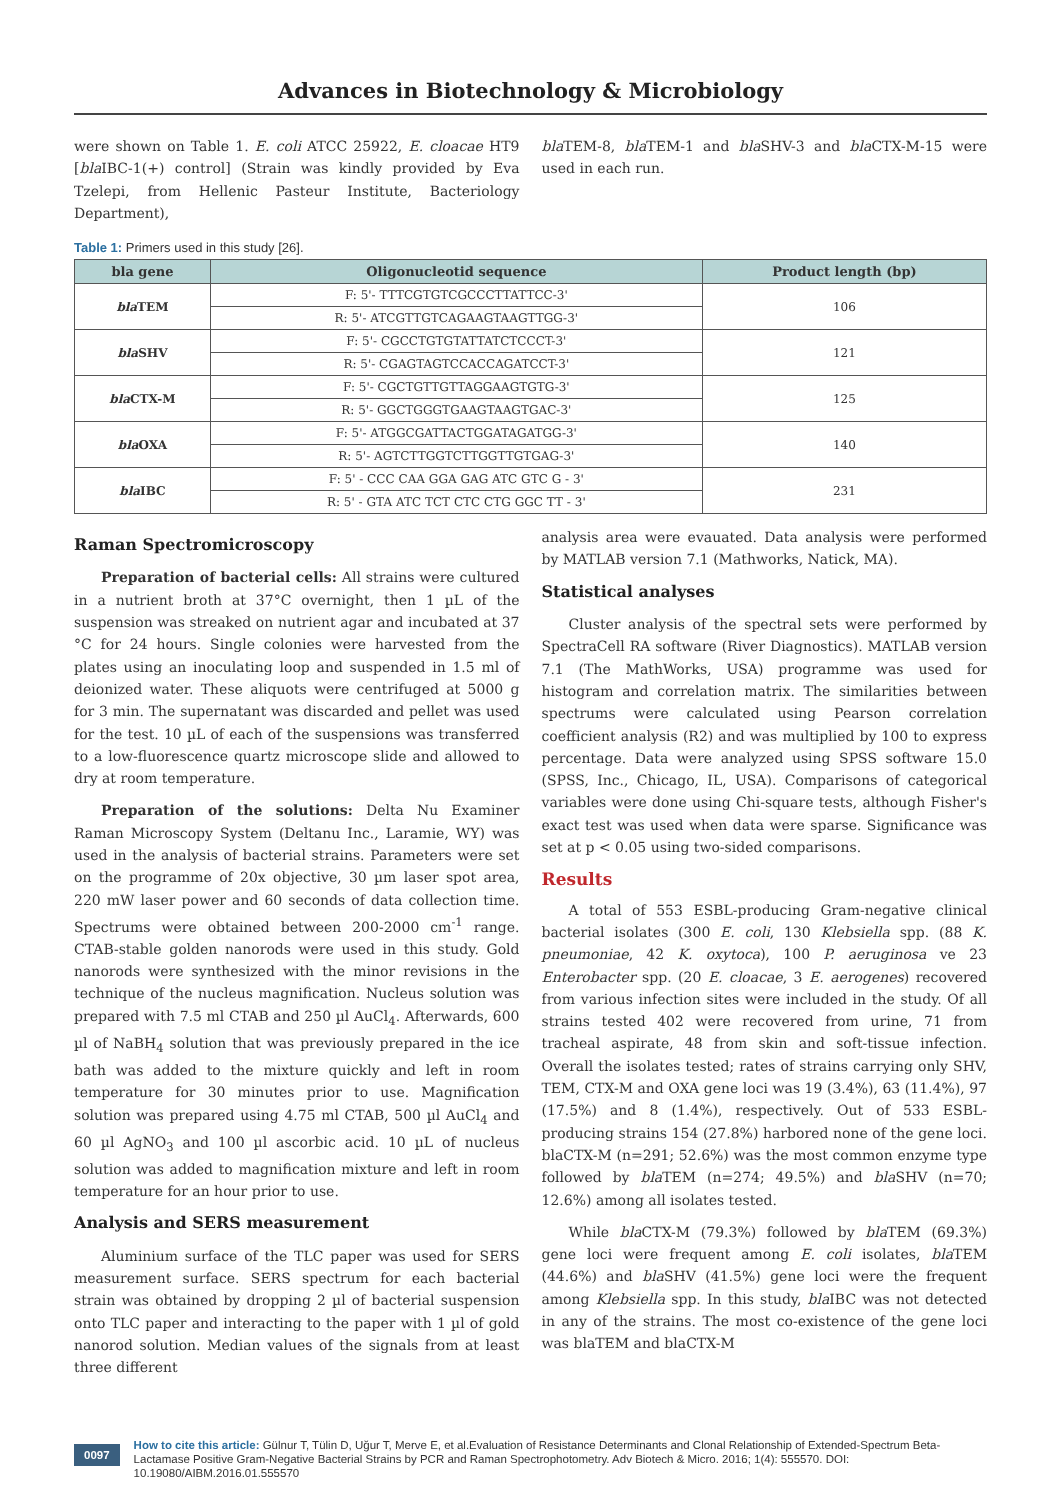Advances in Biotechnology & Microbiology
were shown on Table 1. E. coli ATCC 25922, E. cloacae HT9 [bla IBC-1(+) control] (Strain was kindly provided by Eva Tzelepi, from Hellenic Pasteur Institute, Bacteriology Department),
bla TEM-8, bla TEM-1 and bla SHV-3 and bla CTX-M-15 were used in each run.
Table 1: Primers used in this study [26].
| bla gene | Oligonucleotid sequence | Product length (bp) |
| --- | --- | --- |
| bla TEM | F: 5'- TTTCGTGTCGCCCTTATTCC-3' | 106 |
| | R: 5'- ATCGTTGTCAGAAGTAAGTTGG-3' | |
| bla SHV | F: 5'- CGCCTGTGTATTATCTCCCT-3' | 121 |
| | R: 5'- CGAGTAGTCCACCAGATCCT-3' | |
| bla CTX-M | F: 5'- CGCTGTTGTTAGGAAGTGTG-3' | 125 |
| | R: 5'- GGCTGGGTGAAGTAAGTGAC-3' | |
| bla OXA | F: 5'- ATGGCGATTACTGGATAGATGG-3' | 140 |
| | R: 5'- AGTCTTGGTCTTGGTTGTGAG-3' | |
| bla IBC | F: 5' - CCC CAA GGA GAG ATC GTC G - 3' | 231 |
| | R: 5' - GTA ATC TCT CTC CTG GGC TT - 3' | |
Raman Spectromicroscopy
Preparation of bacterial cells: All strains were cultured in a nutrient broth at 37°C overnight, then 1 µL of the suspension was streaked on nutrient agar and incubated at 37 °C for 24 hours. Single colonies were harvested from the plates using an inoculating loop and suspended in 1.5 ml of deionized water. These aliquots were centrifuged at 5000 g for 3 min. The supernatant was discarded and pellet was used for the test. 10 µL of each of the suspensions was transferred to a low-fluorescence quartz microscope slide and allowed to dry at room temperature.
Preparation of the solutions: Delta Nu Examiner Raman Microscopy System (Deltanu Inc., Laramie, WY) was used in the analysis of bacterial strains. Parameters were set on the programme of 20x objective, 30 µm laser spot area, 220 mW laser power and 60 seconds of data collection time. Spectrums were obtained between 200-2000 cm<sup>-1</sup> range. CTAB-stable golden nanorods were used in this study. Gold nanorods were synthesized with the minor revisions in the technique of the nucleus magnification. Nucleus solution was prepared with 7.5 ml CTAB and 250 µl AuCl<sub>4</sub>. Afterwards, 600 µl of NaBH<sub>4</sub> solution that was previously prepared in the ice bath was added to the mixture quickly and left in room temperature for 30 minutes prior to use. Magnification solution was prepared using 4.75 ml CTAB, 500 µl AuCl<sub>4</sub> and 60 µl AgNO<sub>3</sub> and 100 µl ascorbic acid. 10 µL of nucleus solution was added to magnification mixture and left in room temperature for an hour prior to use.
Analysis and SERS measurement
Aluminium surface of the TLC paper was used for SERS measurement surface. SERS spectrum for each bacterial strain was obtained by dropping 2 µl of bacterial suspension onto TLC paper and interacting to the paper with 1 µl of gold nanorod solution. Median values of the signals from at least three different
analysis area were evauated. Data analysis were performed by MATLAB version 7.1 (Mathworks, Natick, MA).
Statistical analyses
Cluster analysis of the spectral sets were performed by SpectraCell RA software (River Diagnostics). MATLAB version 7.1 (The MathWorks, USA) programme was used for histogram and correlation matrix. The similarities between spectrums were calculated using Pearson correlation coefficient analysis (R2) and was multiplied by 100 to express percentage. Data were analyzed using SPSS software 15.0 (SPSS, Inc., Chicago, IL, USA). Comparisons of categorical variables were done using Chi-square tests, although Fisher's exact test was used when data were sparse. Significance was set at p < 0.05 using two-sided comparisons.
Results
A total of 553 ESBL-producing Gram-negative clinical bacterial isolates (300 E. coli, 130 Klebsiella spp. (88 K. pneumoniae, 42 K. oxytoca), 100 P. aeruginosa ve 23 Enterobacter spp. (20 E. cloacae, 3 E. aerogenes) recovered from various infection sites were included in the study. Of all strains tested 402 were recovered from urine, 71 from tracheal aspirate, 48 from skin and soft-tissue infection. Overall the isolates tested; rates of strains carrying only SHV, TEM, CTX-M and OXA gene loci was 19 (3.4%), 63 (11.4%), 97 (17.5%) and 8 (1.4%), respectively. Out of 533 ESBL-producing strains 154 (27.8%) harbored none of the gene loci. blaCTX-M (n=291; 52.6%) was the most common enzyme type followed by bla TEM (n=274; 49.5%) and bla SHV (n=70; 12.6%) among all isolates tested.
While bla CTX-M (79.3%) followed by bla TEM (69.3%) gene loci were frequent among E. coli isolates, bla TEM (44.6%) and bla SHV (41.5%) gene loci were the frequent among Klebsiella spp. In this study, bla IBC was not detected in any of the strains. The most co-existence of the gene loci was blaTEM and blaCTX-M
0097
How to cite this article: Gülnur T, Tülin D, Uğur T, Merve E, et al.Evaluation of Resistance Determinants and Clonal Relationship of Extended-Spectrum Beta-Lactamase Positive Gram-Negative Bacterial Strains by PCR and Raman Spectrophotometry. Adv Biotech & Micro. 2016; 1(4): 555570. DOI: 10.19080/AIBM.2016.01.555570